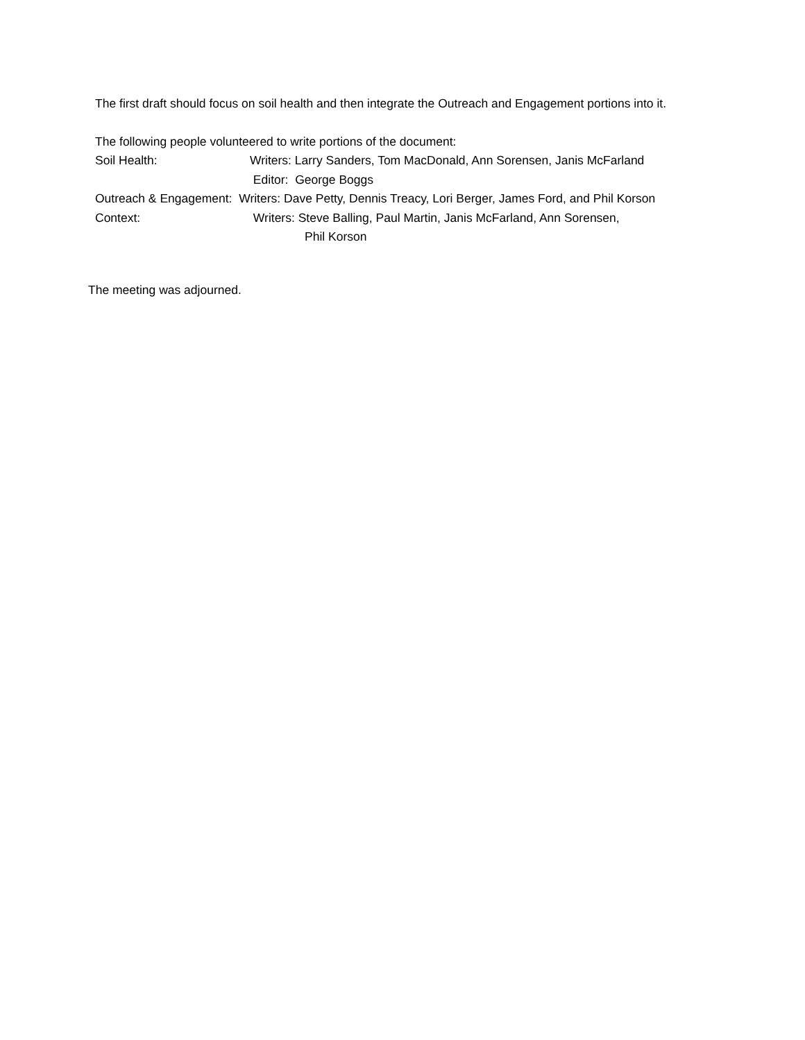The first draft should focus on soil health and then integrate the Outreach and Engagement portions into it.
The following people volunteered to write portions of the document:
Soil Health: Writers: Larry Sanders, Tom MacDonald, Ann Sorensen, Janis McFarland
Editor: George Boggs
Outreach & Engagement: Writers: Dave Petty, Dennis Treacy, Lori Berger, James Ford, and Phil Korson
Context: Writers: Steve Balling, Paul Martin, Janis McFarland, Ann Sorensen,
Phil Korson
The meeting was adjourned.